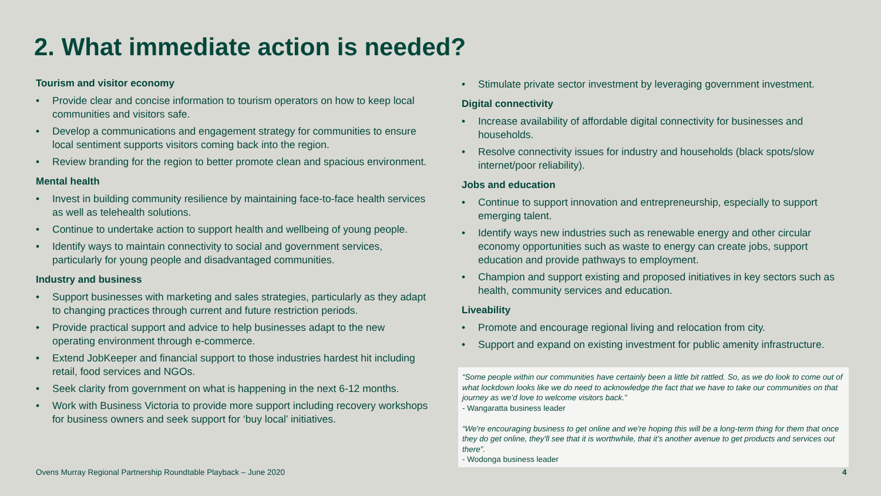2. What immediate action is needed?
Tourism and visitor economy
• Provide clear and concise information to tourism operators on how to keep local communities and visitors safe.
• Develop a communications and engagement strategy for communities to ensure local sentiment supports visitors coming back into the region.
• Review branding for the region to better promote clean and spacious environment.
Mental health
• Invest in building community resilience by maintaining face-to-face health services as well as telehealth solutions.
• Continue to undertake action to support health and wellbeing of young people.
• Identify ways to maintain connectivity to social and government services, particularly for young people and disadvantaged communities.
Industry and business
• Support businesses with marketing and sales strategies, particularly as they adapt to changing practices through current and future restriction periods.
• Provide practical support and advice to help businesses adapt to the new operating environment through e-commerce.
• Extend JobKeeper and financial support to those industries hardest hit including retail, food services and NGOs.
• Seek clarity from government on what is happening in the next 6-12 months.
• Work with Business Victoria to provide more support including recovery workshops for business owners and seek support for ‘buy local’ initiatives.
• Stimulate private sector investment by leveraging government investment.
Digital connectivity
• Increase availability of affordable digital connectivity for businesses and households.
• Resolve connectivity issues for industry and households (black spots/slow internet/poor reliability).
Jobs and education
• Continue to support innovation and entrepreneurship, especially to support emerging talent.
• Identify ways new industries such as renewable energy and other circular economy opportunities such as waste to energy can create jobs, support education and provide pathways to employment.
• Champion and support existing and proposed initiatives in key sectors such as health, community services and education.
Liveability
• Promote and encourage regional living and relocation from city.
• Support and expand on existing investment for public amenity infrastructure.
“Some people within our communities have certainly been a little bit rattled. So, as we do look to come out of what lockdown looks like we do need to acknowledge the fact that we have to take our communities on that journey as we’d love to welcome visitors back.”
- Wangaratta business leader
“We're encouraging business to get online and we're hoping this will be a long-term thing for them that once they do get online, they'll see that it is worthwhile, that it’s another avenue to get products and services out there”.
- Wodonga business leader
Ovens Murray Regional Partnership Roundtable Playback – June 2020
4